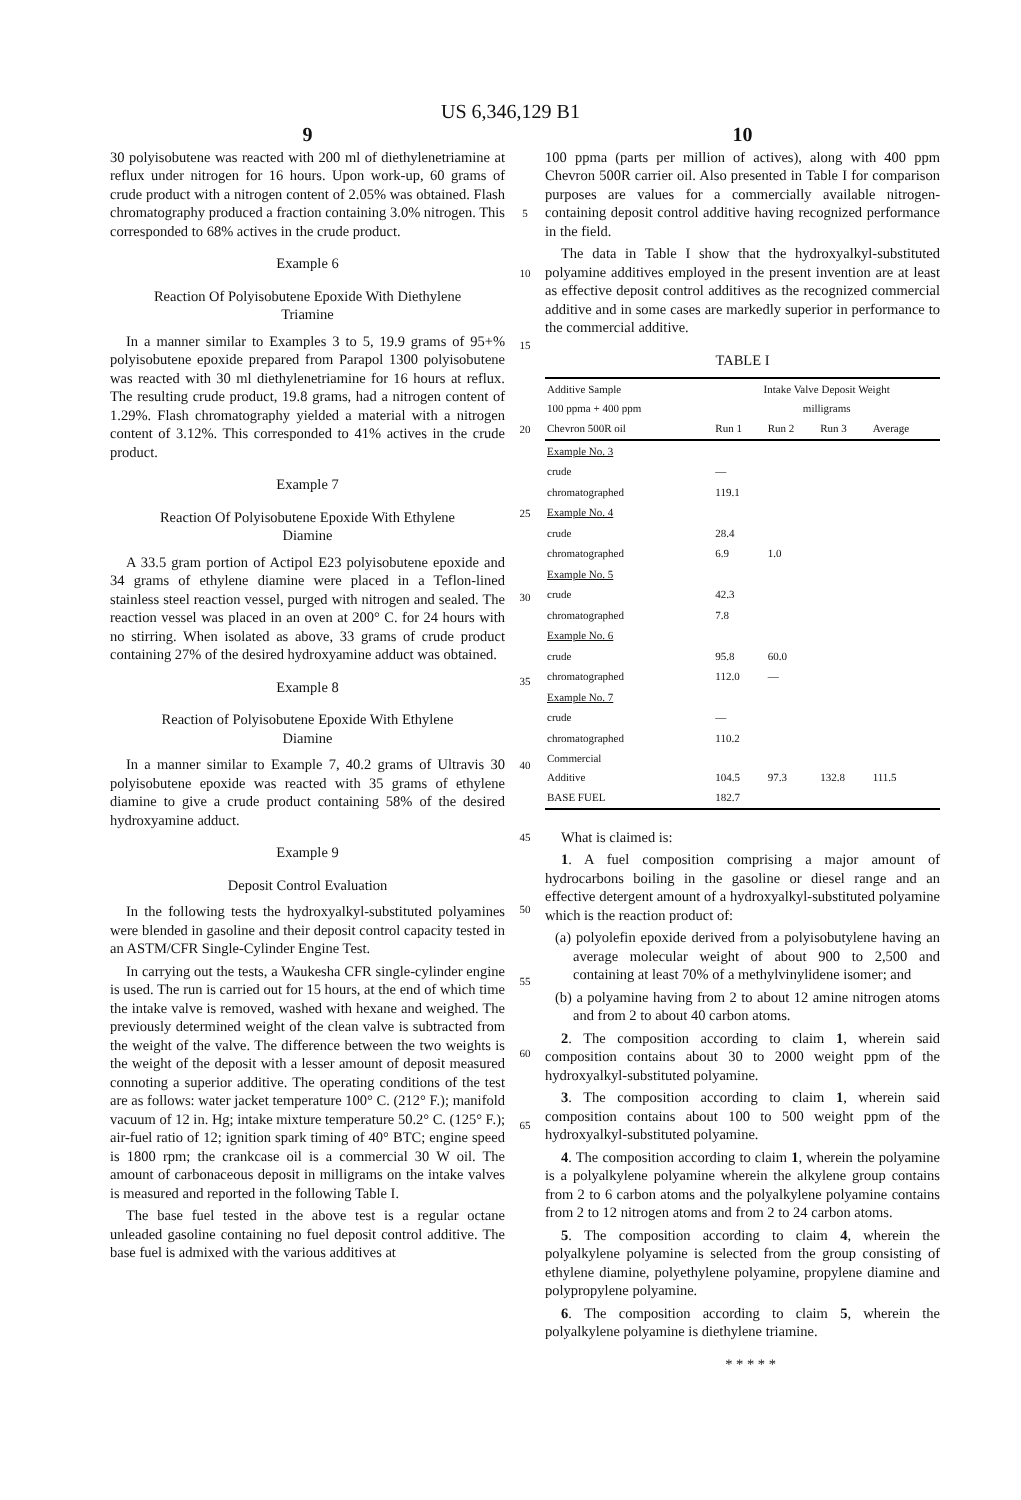US 6,346,129 B1
9
30 polyisobutene was reacted with 200 ml of diethylenetriamine at reflux under nitrogen for 16 hours. Upon work-up, 60 grams of crude product with a nitrogen content of 2.05% was obtained. Flash chromatography produced a fraction containing 3.0% nitrogen. This corresponded to 68% actives in the crude product.
Example 6
Reaction Of Polyisobutene Epoxide With Diethylene Triamine
In a manner similar to Examples 3 to 5, 19.9 grams of 95+% polyisobutene epoxide prepared from Parapol 1300 polyisobutene was reacted with 30 ml diethylenetriamine for 16 hours at reflux. The resulting crude product, 19.8 grams, had a nitrogen content of 1.29%. Flash chromatography yielded a material with a nitrogen content of 3.12%. This corresponded to 41% actives in the crude product.
Example 7
Reaction Of Polyisobutene Epoxide With Ethylene Diamine
A 33.5 gram portion of Actipol E23 polyisobutene epoxide and 34 grams of ethylene diamine were placed in a Teflon-lined stainless steel reaction vessel, purged with nitrogen and sealed. The reaction vessel was placed in an oven at 200° C. for 24 hours with no stirring. When isolated as above, 33 grams of crude product containing 27% of the desired hydroxyamine adduct was obtained.
Example 8
Reaction of Polyisobutene Epoxide With Ethylene Diamine
In a manner similar to Example 7, 40.2 grams of Ultravis 30 polyisobutene epoxide was reacted with 35 grams of ethylene diamine to give a crude product containing 58% of the desired hydroxyamine adduct.
Example 9
Deposit Control Evaluation
In the following tests the hydroxyalkyl-substituted polyamines were blended in gasoline and their deposit control capacity tested in an ASTM/CFR Single-Cylinder Engine Test.
In carrying out the tests, a Waukesha CFR single-cylinder engine is used. The run is carried out for 15 hours, at the end of which time the intake valve is removed, washed with hexane and weighed. The previously determined weight of the clean valve is subtracted from the weight of the valve. The difference between the two weights is the weight of the deposit with a lesser amount of deposit measured connoting a superior additive. The operating conditions of the test are as follows: water jacket temperature 100° C. (212° F.); manifold vacuum of 12 in. Hg; intake mixture temperature 50.2° C. (125° F.); air-fuel ratio of 12; ignition spark timing of 40° BTC; engine speed is 1800 rpm; the crankcase oil is a commercial 30 W oil. The amount of carbonaceous deposit in milligrams on the intake valves is measured and reported in the following Table I.
The base fuel tested in the above test is a regular octane unleaded gasoline containing no fuel deposit control additive. The base fuel is admixed with the various additives at
5
10
15
20
25
30
35
40
45
50
55
60
65
10
100 ppma (parts per million of actives), along with 400 ppm Chevron 500R carrier oil. Also presented in Table I for comparison purposes are values for a commercially available nitrogen-containing deposit control additive having recognized performance in the field.
The data in Table I show that the hydroxyalkyl-substituted polyamine additives employed in the present invention are at least as effective deposit control additives as the recognized commercial additive and in some cases are markedly superior in performance to the commercial additive.
TABLE I
| Additive Sample 100 ppma + 400 ppm | Intake Valve Deposit Weight milligrams | | | |
| --- | --- | --- | --- | --- |
| Chevron 500R oil | Run 1 | Run 2 | Run 3 | Average |
| Example No. 3 | | | | |
| crude | — | | | |
| chromatographed | 119.1 | | | |
| Example No. 4 | | | | |
| crude | 28.4 | | | |
| chromatographed | 6.9 | 1.0 | | |
| Example No. 5 | | | | |
| crude | 42.3 | | | |
| chromatographed | 7.8 | | | |
| Example No. 6 | | | | |
| crude | 95.8 | 60.0 | | |
| chromatographed | 112.0 | — | | |
| Example No. 7 | | | | |
| crude | — | | | |
| chromatographed | 110.2 | | | |
| Commercial Additive | 104.5 | 97.3 | 132.8 | 111.5 |
| BASE FUEL | 182.7 | | | |
What is claimed is:
1. A fuel composition comprising a major amount of hydrocarbons boiling in the gasoline or diesel range and an effective detergent amount of a hydroxyalkyl-substituted polyamine which is the reaction product of:
(a) polyolefin epoxide derived from a polyisobutylene having an average molecular weight of about 900 to 2,500 and containing at least 70% of a methylvinylidene isomer; and
(b) a polyamine having from 2 to about 12 amine nitrogen atoms and from 2 to about 40 carbon atoms.
2. The composition according to claim 1, wherein said composition contains about 30 to 2000 weight ppm of the hydroxyalkyl-substituted polyamine.
3. The composition according to claim 1, wherein said composition contains about 100 to 500 weight ppm of the hydroxyalkyl-substituted polyamine.
4. The composition according to claim 1, wherein the polyamine is a polyalkylene polyamine wherein the alkylene group contains from 2 to 6 carbon atoms and the polyalkylene polyamine contains from 2 to 12 nitrogen atoms and from 2 to 24 carbon atoms.
5. The composition according to claim 4, wherein the polyalkylene polyamine is selected from the group consisting of ethylene diamine, polyethylene polyamine, propylene diamine and polypropylene polyamine.
6. The composition according to claim 5, wherein the polyalkylene polyamine is diethylene triamine.
* * * * *